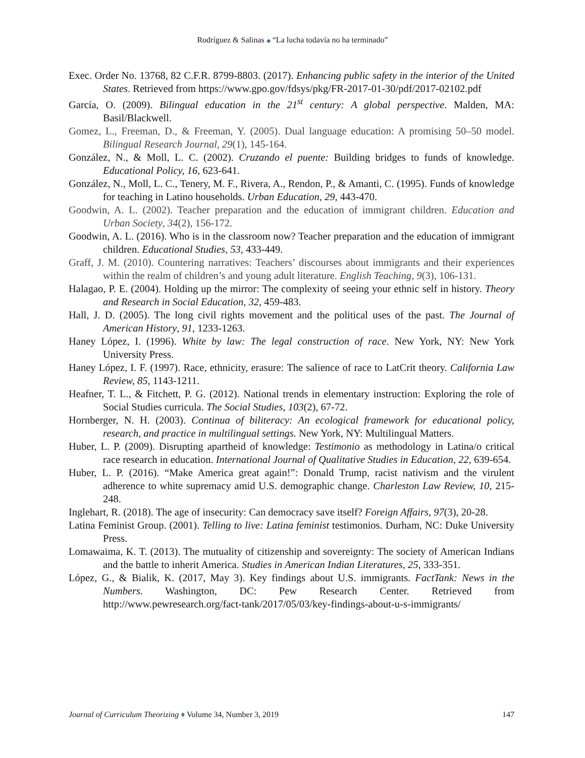Rodríguez & Salinas ◆ “La lucha todavía no ha terminado”
Exec. Order No. 13768, 82 C.F.R. 8799-8803. (2017). Enhancing public safety in the interior of the United States. Retrieved from https://www.gpo.gov/fdsys/pkg/FR-2017-01-30/pdf/2017-02102.pdf
García, O. (2009). Bilingual education in the 21<sup>st</sup> century: A global perspective. Malden, MA: Basil/Blackwell.
Gomez, L., Freeman, D., & Freeman, Y. (2005). Dual language education: A promising 50–50 model. Bilingual Research Journal, 29(1), 145-164.
González, N., & Moll, L. C. (2002). Cruzando el puente: Building bridges to funds of knowledge. Educational Policy, 16, 623-641.
González, N., Moll, L. C., Tenery, M. F., Rivera, A., Rendon, P., & Amanti, C. (1995). Funds of knowledge for teaching in Latino households. Urban Education, 29, 443-470.
Goodwin, A. L. (2002). Teacher preparation and the education of immigrant children. Education and Urban Society, 34(2), 156-172.
Goodwin, A. L. (2016). Who is in the classroom now? Teacher preparation and the education of immigrant children. Educational Studies, 53, 433-449.
Graff, J. M. (2010). Countering narratives: Teachers’ discourses about immigrants and their experiences within the realm of children’s and young adult literature. English Teaching, 9(3), 106-131.
Halagao, P. E. (2004). Holding up the mirror: The complexity of seeing your ethnic self in history. Theory and Research in Social Education, 32, 459-483.
Hall, J. D. (2005). The long civil rights movement and the political uses of the past. The Journal of American History, 91, 1233-1263.
Haney López, I. (1996). White by law: The legal construction of race. New York, NY: New York University Press.
Haney López, I. F. (1997). Race, ethnicity, erasure: The salience of race to LatCrit theory. California Law Review, 85, 1143-1211.
Heafner, T. L., & Fitchett, P. G. (2012). National trends in elementary instruction: Exploring the role of Social Studies curricula. The Social Studies, 103(2), 67-72.
Hornberger, N. H. (2003). Continua of biliteracy: An ecological framework for educational policy, research, and practice in multilingual settings. New York, NY: Multilingual Matters.
Huber, L. P. (2009). Disrupting apartheid of knowledge: Testimonio as methodology in Latina/o critical race research in education. International Journal of Qualitative Studies in Education, 22, 639-654.
Huber, L. P. (2016). “Make America great again!”: Donald Trump, racist nativism and the virulent adherence to white supremacy amid U.S. demographic change. Charleston Law Review, 10, 215-248.
Inglehart, R. (2018). The age of insecurity: Can democracy save itself? Foreign Affairs, 97(3), 20-28.
Latina Feminist Group. (2001). Telling to live: Latina feminist testimonios. Durham, NC: Duke University Press.
Lomawaima, K. T. (2013). The mutuality of citizenship and sovereignty: The society of American Indians and the battle to inherit America. Studies in American Indian Literatures, 25, 333-351.
López, G., & Bialik, K. (2017, May 3). Key findings about U.S. immigrants. FactTank: News in the Numbers. Washington, DC: Pew Research Center. Retrieved from http://www.pewresearch.org/fact-tank/2017/05/03/key-findings-about-u-s-immigrants/
Journal of Curriculum Theorizing ♦ Volume 34, Number 3, 2019 147